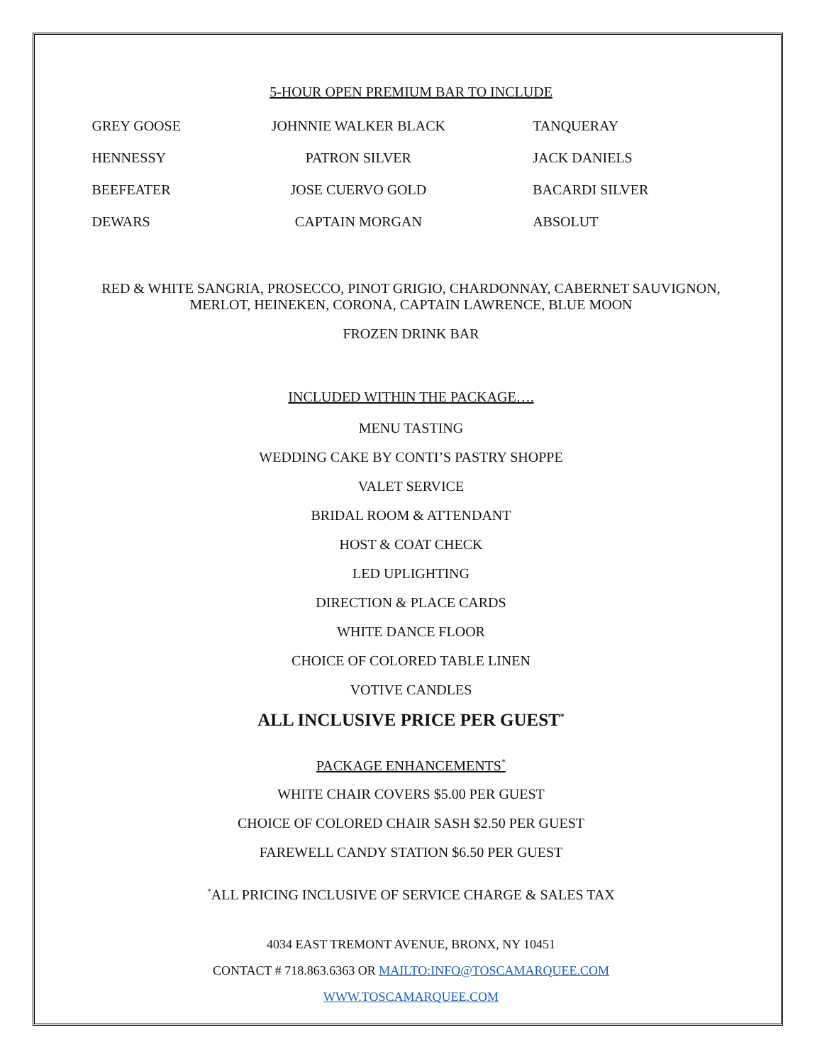5-HOUR OPEN PREMIUM BAR TO INCLUDE
| GREY GOOSE | JOHNNIE WALKER BLACK | TANQUERAY |
| HENNESSY | PATRON SILVER | JACK DANIELS |
| BEEFEATER | JOSE CUERVO GOLD | BACARDI SILVER |
| DEWARS | CAPTAIN MORGAN | ABSOLUT |
RED & WHITE SANGRIA, PROSECCO, PINOT GRIGIO, CHARDONNAY, CABERNET SAUVIGNON,
MERLOT, HEINEKEN, CORONA, CAPTAIN LAWRENCE, BLUE MOON
FROZEN DRINK BAR
INCLUDED WITHIN THE PACKAGE….
MENU TASTING
WEDDING CAKE BY CONTI’S PASTRY SHOPPE
VALET SERVICE
BRIDAL ROOM & ATTENDANT
HOST & COAT CHECK
LED UPLIGHTING
DIRECTION & PLACE CARDS
WHITE DANCE FLOOR
CHOICE OF COLORED TABLE LINEN
VOTIVE CANDLES
ALL INCLUSIVE PRICE PER GUEST<sup>*</sup>
PACKAGE ENHANCEMENTS<sup>*</sup>
WHITE CHAIR COVERS $5.00 PER GUEST
CHOICE OF COLORED CHAIR SASH $2.50 PER GUEST
FAREWELL CANDY STATION $6.50 PER GUEST
<sup>*</sup> ALL PRICING INCLUSIVE OF SERVICE CHARGE & SALES TAX
4034 EAST TREMONT AVENUE, BRONX, NY 10451
CONTACT # 718.863.6363 OR MAILTO:INFO@TOSCAMARQUEE.COM
WWW.TOSCAMARQUEE.COM